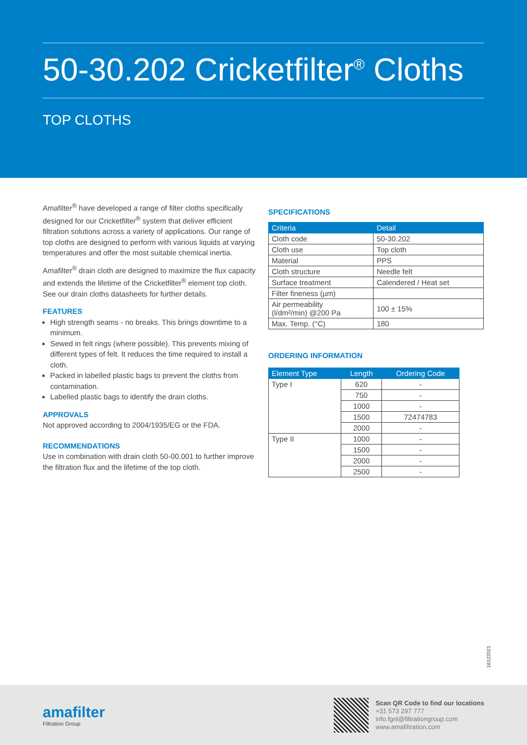50-30.202 Cricketfilter<sup>®</sup> Cloths
TOP CLOTHS
Amafilter<sup>®</sup> have developed a range of filter cloths specifically designed for our Cricketfilter<sup>®</sup> system that deliver efficient filtration solutions across a variety of applications. Our range of top cloths are designed to perform with various liquids at varying temperatures and offer the most suitable chemical inertia.
Amafilter<sup>®</sup> drain cloth are designed to maximize the flux capacity and extends the lifetime of the Cricketfilter<sup>®</sup> element top cloth. See our drain cloths datasheets for further details.
FEATURES
High strength seams - no breaks. This brings downtime to a minimum.
Sewed in felt rings (where possible). This prevents mixing of different types of felt. It reduces the time required to install a cloth.
Packed in labelled plastic bags to prevent the cloths from contamination.
Labelled plastic bags to identify the drain cloths.
APPROVALS
Not approved according to 2004/1935/EG or the FDA.
RECOMMENDATIONS
Use in combination with drain cloth 50-00.001 to further improve the filtration flux and the lifetime of the top cloth.
SPECIFICATIONS
| Criteria | Detail |
| --- | --- |
| Cloth code | 50-30.202 |
| Cloth use | Top cloth |
| Material | PPS |
| Cloth structure | Needle felt |
| Surface treatment | Calendered / Heat set |
| Filter fineness (µm) | |
| Air permeability (l/dm²/min) @200 Pa | 100 ± 15% |
| Max. Temp. (°C) | 180 |
ORDERING INFORMATION
| Element Type | Length | Ordering Code |
| --- | --- | --- |
| Type I | 620 | - |
| | 750 | - |
| | 1000 | - |
| | 1500 | 72474783 |
| | 2000 | - |
| Type II | 1000 | - |
| | 1500 | - |
| | 2000 | - |
| | 2500 | - |
16122021
amafilter
Filtration Group
Scan QR Code to find our locations
+31 573 297 777
info.fgnl@filtrationgroup.com
www.amafiltration.com